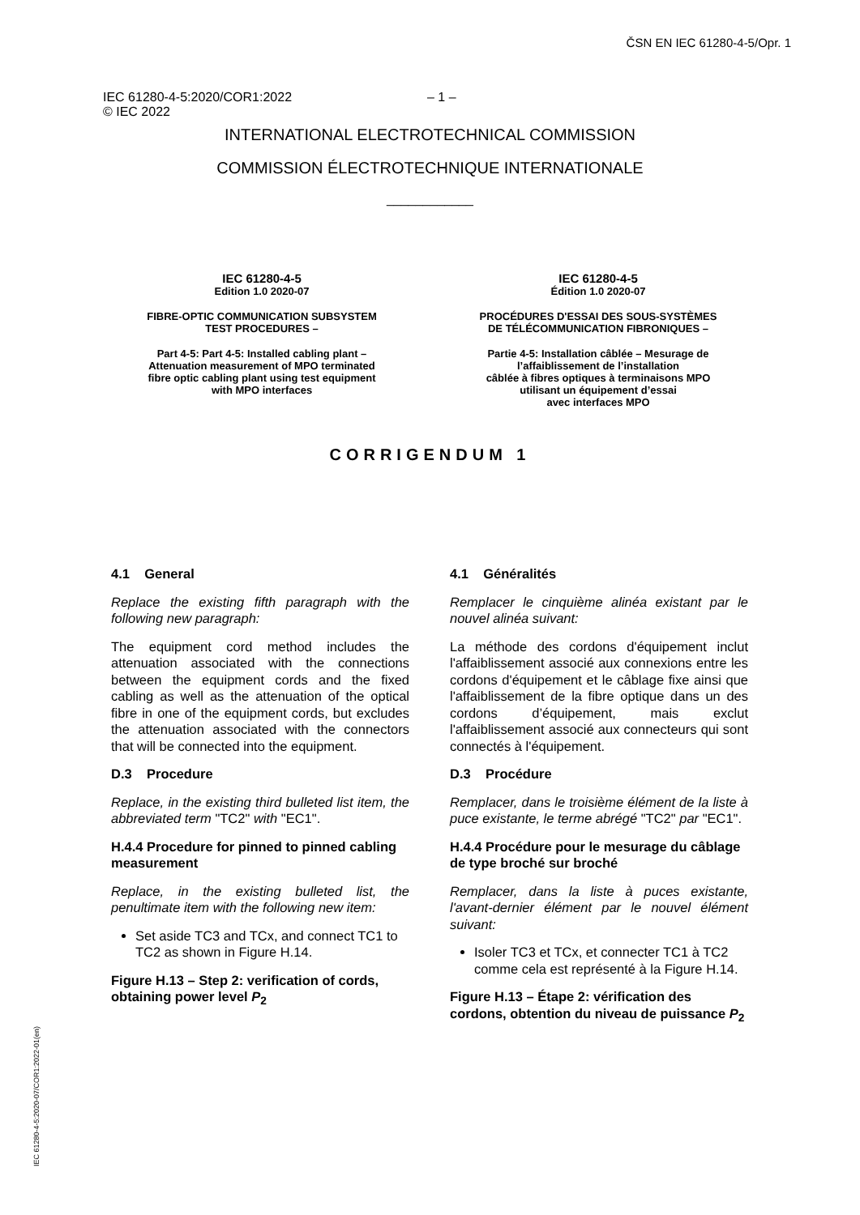ČSN EN IEC 61280-4-5/Opr. 1
IEC 61280-4-5:2020/COR1:2022
© IEC 2022
– 1 –
INTERNATIONAL ELECTROTECHNICAL COMMISSION
COMMISSION ÉLECTROTECHNIQUE INTERNATIONALE
____________
IEC 61280-4-5
Edition 1.0 2020-07
FIBRE-OPTIC COMMUNICATION SUBSYSTEM
TEST PROCEDURES –
Part 4-5: Part 4-5: Installed cabling plant –
Attenuation measurement of MPO terminated
fibre optic cabling plant using test equipment
with MPO interfaces
IEC 61280-4-5
Édition 1.0 2020-07
PROCÉDURES D'ESSAI DES SOUS-SYSTÈMES
DE TÉLÉCOMMUNICATION FIBRONIQUES –
Partie 4-5: Installation câblée – Mesurage de
l’affaiblissement de l’installation
câblée à fibres optiques à terminaisons MPO
utilisant un équipement d’essai
avec interfaces MPO
CORRIGENDUM 1
4.1 General
Replace the existing fifth paragraph with the following new paragraph:
The equipment cord method includes the attenuation associated with the connections between the equipment cords and the fixed cabling as well as the attenuation of the optical fibre in one of the equipment cords, but excludes the attenuation associated with the connectors that will be connected into the equipment.
D.3 Procedure
Replace, in the existing third bulleted list item, the abbreviated term "TC2" with "EC1".
H.4.4 Procedure for pinned to pinned cabling measurement
Replace, in the existing bulleted list, the penultimate item with the following new item:
Set aside TC3 and TCx, and connect TC1 to TC2 as shown in Figure H.14.
Figure H.13 – Step 2: verification of cords, obtaining power level P<sub>2</sub>
4.1 Généralités
Remplacer le cinquième alinéa existant par le nouvel alinéa suivant:
La méthode des cordons d'équipement inclut l'affaiblissement associé aux connexions entre les cordons d'équipement et le câblage fixe ainsi que l'affaiblissement de la fibre optique dans un des cordons d’équipement, mais exclut l'affaiblissement associé aux connecteurs qui sont connectés à l'équipement.
D.3 Procédure
Remplacer, dans le troisième élément de la liste à puce existante, le terme abrégé "TC2" par "EC1".
H.4.4 Procédure pour le mesurage du câblage de type broché sur broché
Remplacer, dans la liste à puces existante, l'avant-dernier élément par le nouvel élément suivant:
Isoler TC3 et TCx, et connecter TC1 à TC2 comme cela est représenté à la Figure H.14.
Figure H.13 – Étape 2: vérification des cordons, obtention du niveau de puissance P<sub>2</sub>
IEC 61280-4-5:2020-07/COR1:2022-01(en)